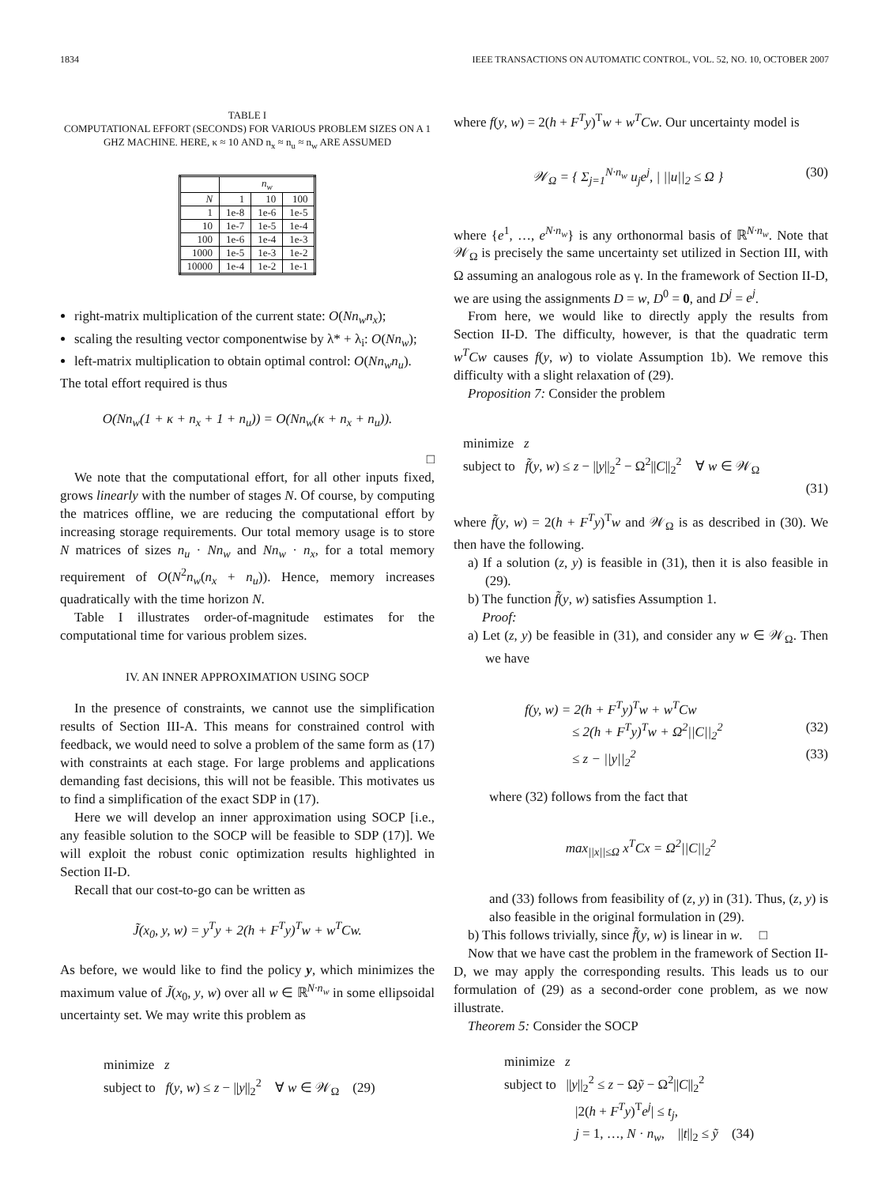1834 IEEE TRANSACTIONS ON AUTOMATIC CONTROL, VOL. 52, NO. 10, OCTOBER 2007
TABLE I
COMPUTATIONAL EFFORT (SECONDS) FOR VARIOUS PROBLEM SIZES ON A 1 GHZ MACHINE. HERE, κ ≈ 10 AND n<sub>x</sub> ≈ n<sub>u</sub> ≈ n<sub>w</sub> ARE ASSUMED
| | n<sub>w</sub> | | |
| --- | --- | --- | --- |
| N | 1 | 10 | 100 |
| 1 | 1e-8 | 1e-6 | 1e-5 |
| 10 | 1e-7 | 1e-5 | 1e-4 |
| 100 | 1e-6 | 1e-4 | 1e-3 |
| 1000 | 1e-5 | 1e-3 | 1e-2 |
| 10000 | 1e-4 | 1e-2 | 1e-1 |
right-matrix multiplication of the current state: O(Nn<sub>w</sub>n<sub>x</sub>);
scaling the resulting vector componentwise by λ* + λ<sub>i</sub>: O(Nn<sub>w</sub>);
left-matrix multiplication to obtain optimal control: O(Nn<sub>w</sub>n<sub>u</sub>).
The total effort required is thus
O(Nn<sub>w</sub>(1 + κ + n<sub>x</sub> + 1 + n<sub>u</sub>)) = O(Nn<sub>w</sub>(κ + n<sub>x</sub> + n<sub>u</sub>)).
□
We note that the computational effort, for all other inputs fixed, grows linearly with the number of stages N. Of course, by computing the matrices offline, we are reducing the computational effort by increasing storage requirements. Our total memory usage is to store N matrices of sizes n<sub>u</sub> · Nn<sub>w</sub> and Nn<sub>w</sub> · n<sub>x</sub>, for a total memory requirement of O(N<sup>2</sup>n<sub>w</sub>(n<sub>x</sub> + n<sub>u</sub>)). Hence, memory increases quadratically with the time horizon N.
Table I illustrates order-of-magnitude estimates for the computational time for various problem sizes.
IV. AN INNER APPROXIMATION USING SOCP
In the presence of constraints, we cannot use the simplification results of Section III-A. This means for constrained control with feedback, we would need to solve a problem of the same form as (17) with constraints at each stage. For large problems and applications demanding fast decisions, this will not be feasible. This motivates us to find a simplification of the exact SDP in (17).
Here we will develop an inner approximation using SOCP [i.e., any feasible solution to the SOCP will be feasible to SDP (17)]. We will exploit the robust conic optimization results highlighted in Section II-D.
Recall that our cost-to-go can be written as
J̃(x<sub>0</sub>, y, w) = y<sup>T</sup>y + 2(h + F<sup>T</sup>y)<sup>T</sup>w + w<sup>T</sup>Cw.
As before, we would like to find the policy y, which minimizes the maximum value of J̃(x<sub>0</sub>, y, w) over all w ∈ ℝ<sup>N·n<sub>w</sub></sup> in some ellipsoidal uncertainty set. We may write this problem as
minimize z
subject to f(y, w) ≤ z − ||y||<sub>2</sub><sup>2</sup> ∀ w ∈ 𝒲<sub>Ω</sub> (29)
where f(y, w) = 2(h + F<sup>T</sup>y)<sup>T</sup>w + w<sup>T</sup>Cw. Our uncertainty model is
𝒲<sub>Ω</sub> = { Σ<sub>j=1</sub><sup>N·n<sub>w</sub></sup> u<sub>j</sub>e<sup>j</sup>, | ||u||<sub>2</sub> ≤ Ω } (30)
where {e<sup>1</sup>, …, e<sup>N·n<sub>w</sub></sup>} is any orthonormal basis of ℝ<sup>N·n<sub>w</sub></sup>. Note that 𝒲<sub>Ω</sub> is precisely the same uncertainty set utilized in Section III, with Ω assuming an analogous role as γ. In the framework of Section II-D, we are using the assignments D = w, D<sup>0</sup> = 0, and D<sup>j</sup> = e<sup>j</sup>.
From here, we would like to directly apply the results from Section II-D. The difficulty, however, is that the quadratic term w<sup>T</sup>Cw causes f(y, w) to violate Assumption 1b). We remove this difficulty with a slight relaxation of (29).
Proposition 7: Consider the problem
minimize z
subject to f̃(y, w) ≤ z − ||y||<sub>2</sub><sup>2</sup> − Ω<sup>2</sup>||C||<sub>2</sub><sup>2</sup> ∀ w ∈ 𝒲<sub>Ω</sub>
(31)
where f̃(y, w) = 2(h + F<sup>T</sup>y)<sup>T</sup>w and 𝒲<sub>Ω</sub> is as described in (30). We then have the following.
a) If a solution (z, y) is feasible in (31), then it is also feasible in (29).
b) The function f̃(y, w) satisfies Assumption 1.
Proof:
a) Let (z, y) be feasible in (31), and consider any w ∈ 𝒲<sub>Ω</sub>. Then we have
f(y, w) = 2(h + F<sup>T</sup>y)<sup>T</sup>w + w<sup>T</sup>Cw
≤ 2(h + F<sup>T</sup>y)<sup>T</sup>w + Ω<sup>2</sup>||C||<sub>2</sub><sup>2</sup> (32)
≤ z − ||y||<sub>2</sub><sup>2</sup> (33)
where (32) follows from the fact that
max<sub>||x||≤Ω</sub> x<sup>T</sup>Cx = Ω<sup>2</sup>||C||<sub>2</sub><sup>2</sup>
and (33) follows from feasibility of (z, y) in (31). Thus, (z, y) is also feasible in the original formulation in (29).
b) This follows trivially, since f̃(y, w) is linear in w. □
Now that we have cast the problem in the framework of Section II-D, we may apply the corresponding results. This leads us to our formulation of (29) as a second-order cone problem, as we now illustrate.
Theorem 5: Consider the SOCP
minimize z
subject to ||y||<sub>2</sub><sup>2</sup> ≤ z − Ωỹ − Ω<sup>2</sup>||C||<sub>2</sub><sup>2</sup>
|2(h + F<sup>T</sup>y)<sup>T</sup>e<sup>j</sup>| ≤ t<sub>j</sub>,
j = 1, …, N · n<sub>w</sub>, ||t||<sub>2</sub> ≤ ỹ (34)